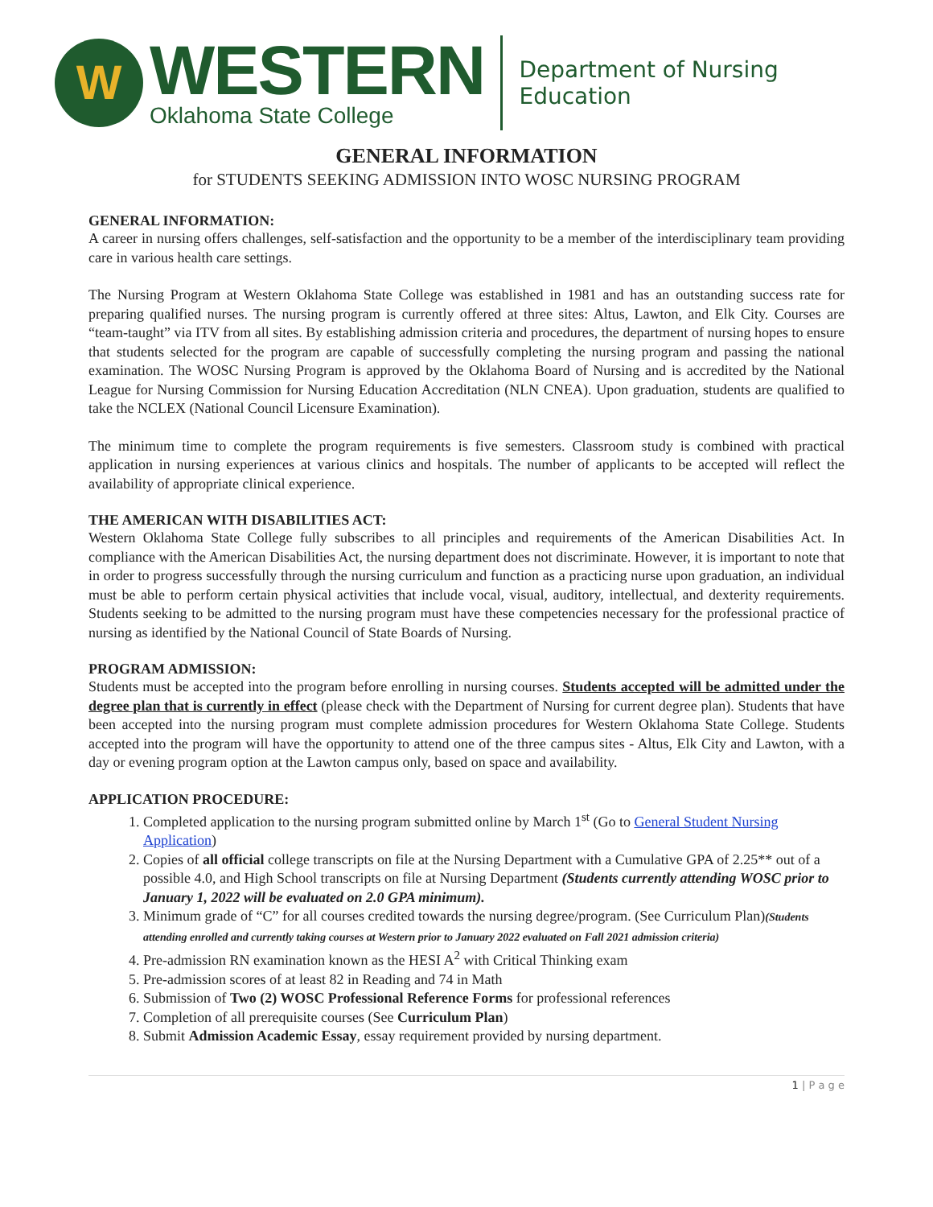W
WESTERN
Oklahoma State College
Department of Nursing Education
GENERAL INFORMATION
for STUDENTS SEEKING ADMISSION INTO WOSC NURSING PROGRAM
GENERAL INFORMATION:
A career in nursing offers challenges, self-satisfaction and the opportunity to be a member of the interdisciplinary team providing care in various health care settings.
The Nursing Program at Western Oklahoma State College was established in 1981 and has an outstanding success rate for preparing qualified nurses. The nursing program is currently offered at three sites: Altus, Lawton, and Elk City. Courses are “team-taught” via ITV from all sites. By establishing admission criteria and procedures, the department of nursing hopes to ensure that students selected for the program are capable of successfully completing the nursing program and passing the national examination. The WOSC Nursing Program is approved by the Oklahoma Board of Nursing and is accredited by the National League for Nursing Commission for Nursing Education Accreditation (NLN CNEA). Upon graduation, students are qualified to take the NCLEX (National Council Licensure Examination).
The minimum time to complete the program requirements is five semesters. Classroom study is combined with practical application in nursing experiences at various clinics and hospitals. The number of applicants to be accepted will reflect the availability of appropriate clinical experience.
THE AMERICAN WITH DISABILITIES ACT:
Western Oklahoma State College fully subscribes to all principles and requirements of the American Disabilities Act. In compliance with the American Disabilities Act, the nursing department does not discriminate. However, it is important to note that in order to progress successfully through the nursing curriculum and function as a practicing nurse upon graduation, an individual must be able to perform certain physical activities that include vocal, visual, auditory, intellectual, and dexterity requirements. Students seeking to be admitted to the nursing program must have these competencies necessary for the professional practice of nursing as identified by the National Council of State Boards of Nursing.
PROGRAM ADMISSION:
Students must be accepted into the program before enrolling in nursing courses. Students accepted will be admitted under the degree plan that is currently in effect (please check with the Department of Nursing for current degree plan). Students that have been accepted into the nursing program must complete admission procedures for Western Oklahoma State College. Students accepted into the program will have the opportunity to attend one of the three campus sites - Altus, Elk City and Lawton, with a day or evening program option at the Lawton campus only, based on space and availability.
APPLICATION PROCEDURE:
1. Completed application to the nursing program submitted online by March 1<sup>st</sup> (Go to General Student Nursing Application)
2. Copies of all official college transcripts on file at the Nursing Department with a Cumulative GPA of 2.25** out of a possible 4.0, and High School transcripts on file at Nursing Department (Students currently attending WOSC prior to January 1, 2022 will be evaluated on 2.0 GPA minimum).
3. Minimum grade of “C” for all courses credited towards the nursing degree/program. (See Curriculum Plan)(Students attending enrolled and currently taking courses at Western prior to January 2022 evaluated on Fall 2021 admission criteria)
4. Pre-admission RN examination known as the HESI A<sup>2</sup> with Critical Thinking exam
5. Pre-admission scores of at least 82 in Reading and 74 in Math
6. Submission of Two (2) WOSC Professional Reference Forms for professional references
7. Completion of all prerequisite courses (See Curriculum Plan)
8. Submit Admission Academic Essay, essay requirement provided by nursing department.
1 | P a g e